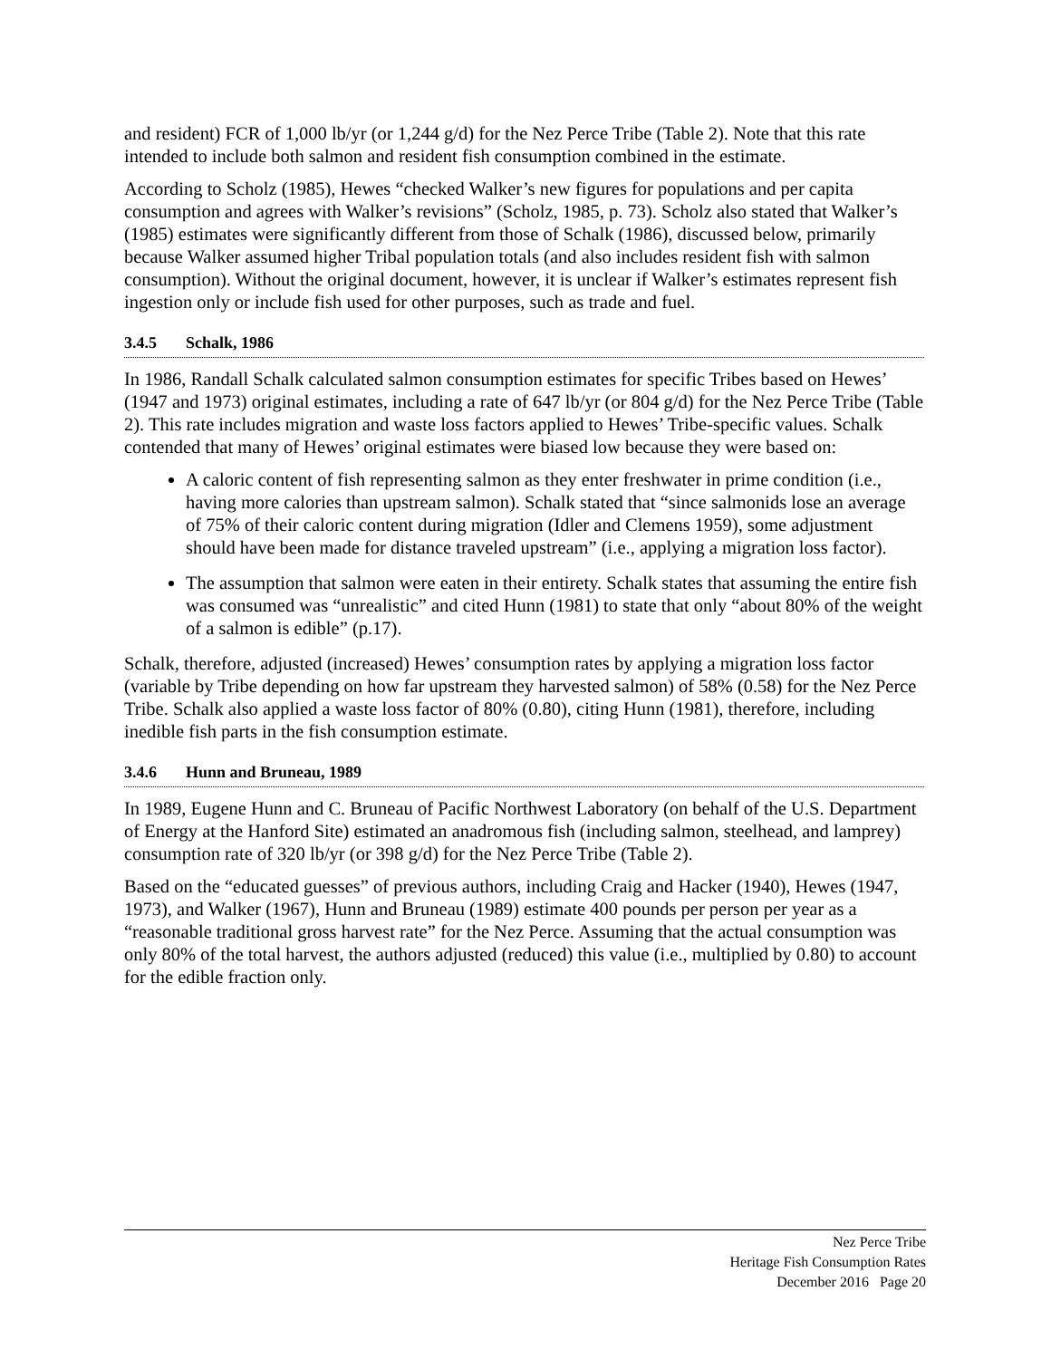and resident) FCR of 1,000 lb/yr (or 1,244 g/d) for the Nez Perce Tribe (Table 2). Note that this rate intended to include both salmon and resident fish consumption combined in the estimate.
According to Scholz (1985), Hewes “checked Walker’s new figures for populations and per capita consumption and agrees with Walker’s revisions” (Scholz, 1985, p. 73). Scholz also stated that Walker’s (1985) estimates were significantly different from those of Schalk (1986), discussed below, primarily because Walker assumed higher Tribal population totals (and also includes resident fish with salmon consumption). Without the original document, however, it is unclear if Walker’s estimates represent fish ingestion only or include fish used for other purposes, such as trade and fuel.
3.4.5 Schalk, 1986
In 1986, Randall Schalk calculated salmon consumption estimates for specific Tribes based on Hewes’ (1947 and 1973) original estimates, including a rate of 647 lb/yr (or 804 g/d) for the Nez Perce Tribe (Table 2). This rate includes migration and waste loss factors applied to Hewes’ Tribe-specific values. Schalk contended that many of Hewes’ original estimates were biased low because they were based on:
A caloric content of fish representing salmon as they enter freshwater in prime condition (i.e., having more calories than upstream salmon). Schalk stated that “since salmonids lose an average of 75% of their caloric content during migration (Idler and Clemens 1959), some adjustment should have been made for distance traveled upstream” (i.e., applying a migration loss factor).
The assumption that salmon were eaten in their entirety. Schalk states that assuming the entire fish was consumed was “unrealistic” and cited Hunn (1981) to state that only “about 80% of the weight of a salmon is edible” (p.17).
Schalk, therefore, adjusted (increased) Hewes’ consumption rates by applying a migration loss factor (variable by Tribe depending on how far upstream they harvested salmon) of 58% (0.58) for the Nez Perce Tribe. Schalk also applied a waste loss factor of 80% (0.80), citing Hunn (1981), therefore, including inedible fish parts in the fish consumption estimate.
3.4.6 Hunn and Bruneau, 1989
In 1989, Eugene Hunn and C. Bruneau of Pacific Northwest Laboratory (on behalf of the U.S. Department of Energy at the Hanford Site) estimated an anadromous fish (including salmon, steelhead, and lamprey) consumption rate of 320 lb/yr (or 398 g/d) for the Nez Perce Tribe (Table 2).
Based on the “educated guesses” of previous authors, including Craig and Hacker (1940), Hewes (1947, 1973), and Walker (1967), Hunn and Bruneau (1989) estimate 400 pounds per person per year as a “reasonable traditional gross harvest rate” for the Nez Perce. Assuming that the actual consumption was only 80% of the total harvest, the authors adjusted (reduced) this value (i.e., multiplied by 0.80) to account for the edible fraction only.
Nez Perce Tribe
Heritage Fish Consumption Rates
December 2016 Page 20